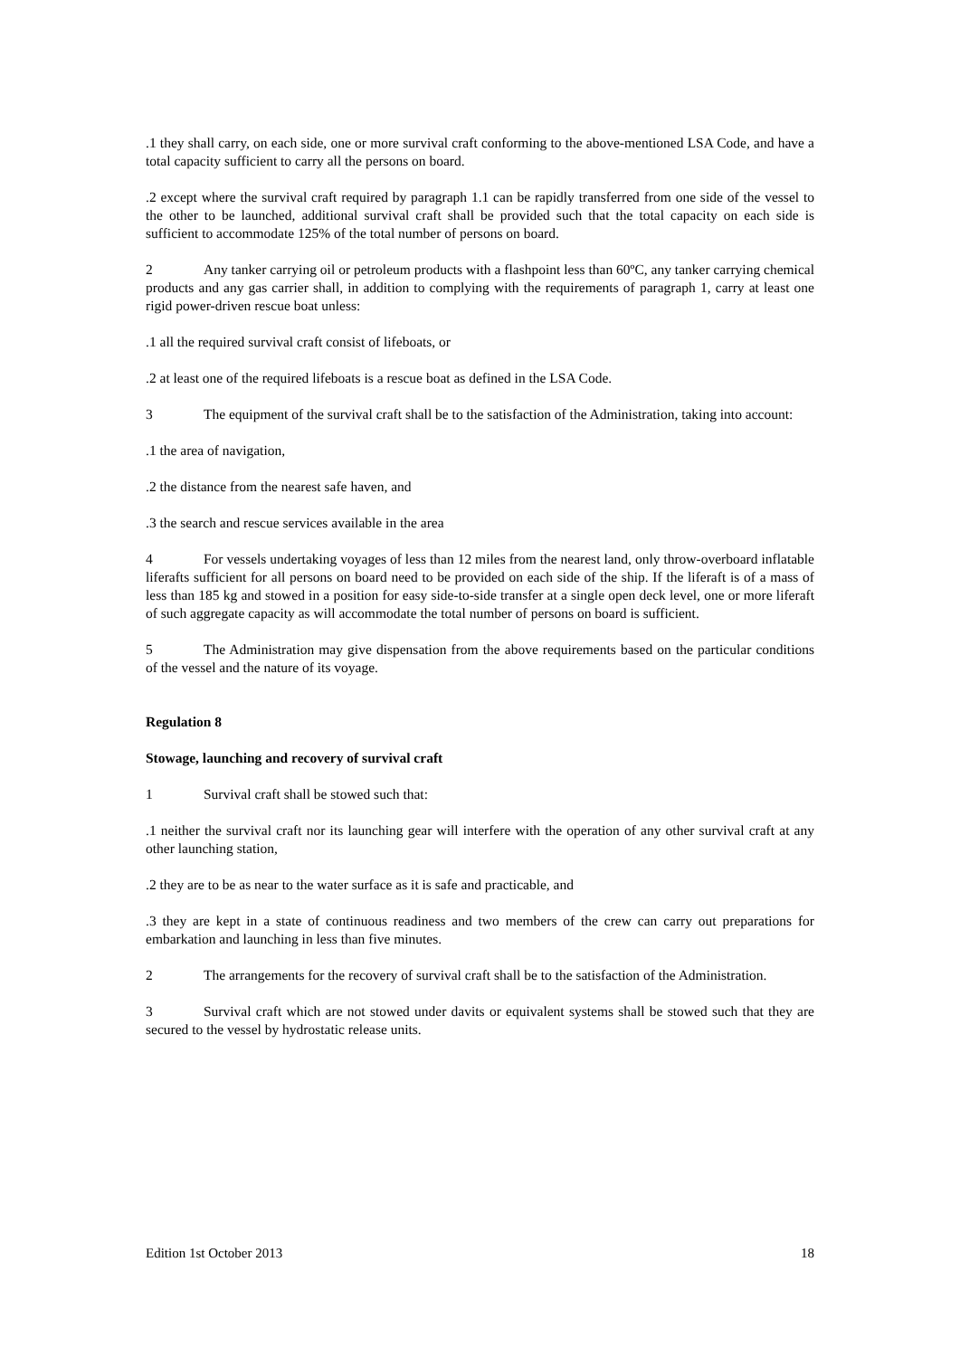.1 they shall carry, on each side, one or more survival craft conforming to the above-mentioned LSA Code, and have a total capacity sufficient to carry all the persons on board.
.2 except where the survival craft required by paragraph 1.1 can be rapidly transferred from one side of the vessel to the other to be launched, additional survival craft shall be provided such that the total capacity on each side is sufficient to accommodate 125% of the total number of persons on board.
2 Any tanker carrying oil or petroleum products with a flashpoint less than 60ºC, any tanker carrying chemical products and any gas carrier shall, in addition to complying with the requirements of paragraph 1, carry at least one rigid power-driven rescue boat unless:
.1 all the required survival craft consist of lifeboats, or
.2 at least one of the required lifeboats is a rescue boat as defined in the LSA Code.
3 The equipment of the survival craft shall be to the satisfaction of the Administration, taking into account:
.1 the area of navigation,
.2 the distance from the nearest safe haven, and
.3 the search and rescue services available in the area
4 For vessels undertaking voyages of less than 12 miles from the nearest land, only throw-overboard inflatable liferafts sufficient for all persons on board need to be provided on each side of the ship. If the liferaft is of a mass of less than 185 kg and stowed in a position for easy side-to-side transfer at a single open deck level, one or more liferaft of such aggregate capacity as will accommodate the total number of persons on board is sufficient.
5 The Administration may give dispensation from the above requirements based on the particular conditions of the vessel and the nature of its voyage.
Regulation 8
Stowage, launching and recovery of survival craft
1 Survival craft shall be stowed such that:
.1 neither the survival craft nor its launching gear will interfere with the operation of any other survival craft at any other launching station,
.2 they are to be as near to the water surface as it is safe and practicable, and
.3 they are kept in a state of continuous readiness and two members of the crew can carry out preparations for embarkation and launching in less than five minutes.
2 The arrangements for the recovery of survival craft shall be to the satisfaction of the Administration.
3 Survival craft which are not stowed under davits or equivalent systems shall be stowed such that they are secured to the vessel by hydrostatic release units.
Edition 1st October 2013 18